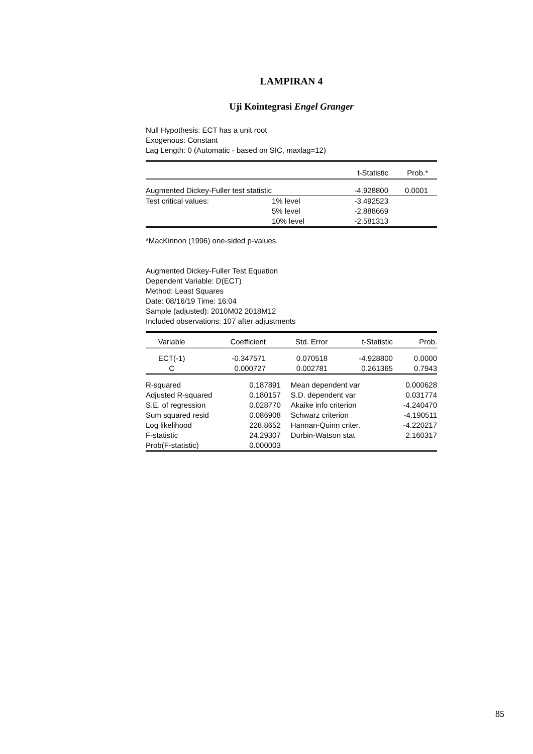LAMPIRAN 4
Uji Kointegrasi Engel Granger
Null Hypothesis: ECT has a unit root
Exogenous: Constant
Lag Length: 0 (Automatic - based on SIC, maxlag=12)
| | | t-Statistic | Prob.* |
| --- | --- | --- | --- |
| Augmented Dickey-Fuller test statistic | | -4.928800 | 0.0001 |
| Test critical values: | 1% level | -3.492523 | |
| | 5% level | -2.888669 | |
| | 10% level | -2.581313 | |
*MacKinnon (1996) one-sided p-values.
Augmented Dickey-Fuller Test Equation
Dependent Variable: D(ECT)
Method: Least Squares
Date: 08/16/19 Time: 16:04
Sample (adjusted): 2010M02 2018M12
Included observations: 107 after adjustments
| Variable | Coefficient | Std. Error | t-Statistic | Prob. |
| --- | --- | --- | --- | --- |
| ECT(-1) | -0.347571 | 0.070518 | -4.928800 | 0.0000 |
| C | 0.000727 | 0.002781 | 0.261365 | 0.7943 |
| R-squared | 0.187891 | Mean dependent var | 0.000628 |
| Adjusted R-squared | 0.180157 | S.D. dependent var | 0.031774 |
| S.E. of regression | 0.028770 | Akaike info criterion | -4.240470 |
| Sum squared resid | 0.086908 | Schwarz criterion | -4.190511 |
| Log likelihood | 228.8652 | Hannan-Quinn criter. | -4.220217 |
| F-statistic | 24.29307 | Durbin-Watson stat | 2.160317 |
| Prob(F-statistic) | 0.000003 | | |
85